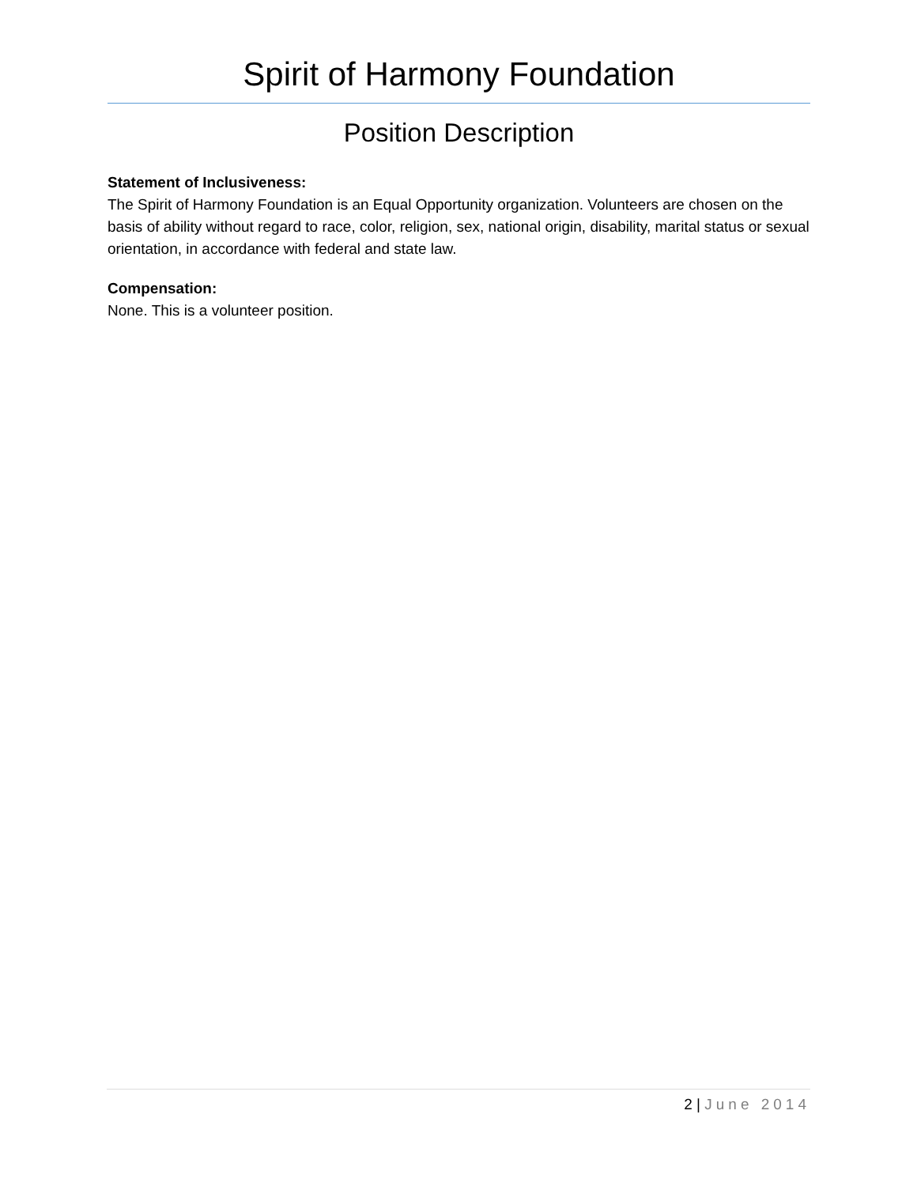Spirit of Harmony Foundation
Position Description
Statement of Inclusiveness:
The Spirit of Harmony Foundation is an Equal Opportunity organization. Volunteers are chosen on the basis of ability without regard to race, color, religion, sex, national origin, disability, marital status or sexual orientation, in accordance with federal and state law.
Compensation:
None. This is a volunteer position.
2 | June 2014